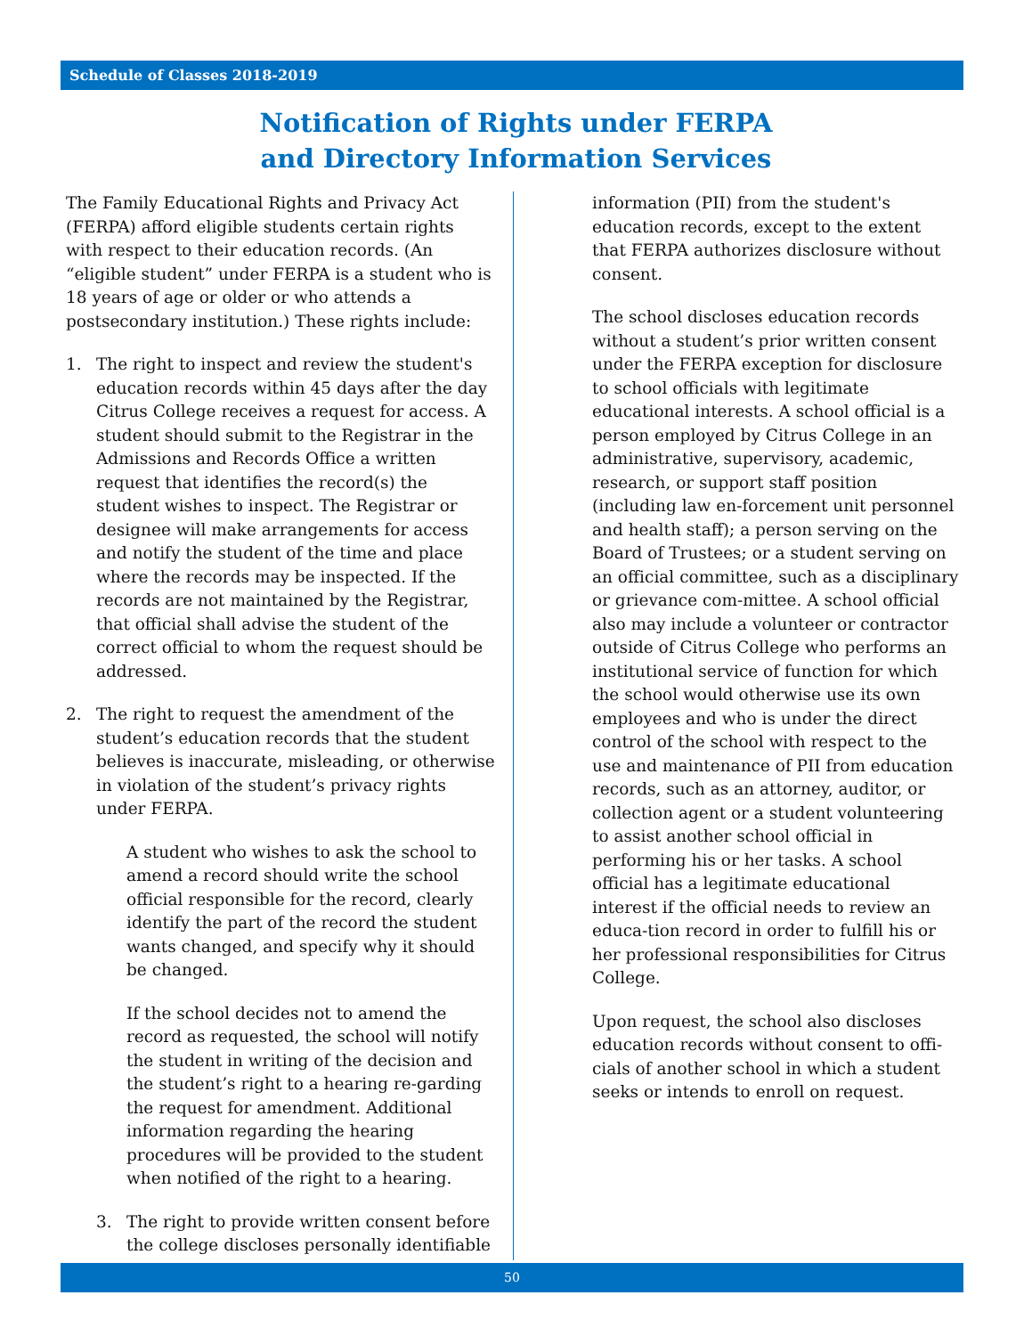Schedule of Classes 2018-2019
Notification of Rights under FERPA
and Directory Information Services
The Family Educational Rights and Privacy Act (FERPA) afford eligible students certain rights with respect to their education records. (An “eligible student” under FERPA is a student who is 18 years of age or older or who attends a postsecondary institution.) These rights include:
1. The right to inspect and review the student's education records within 45 days after the day Citrus College receives a request for access. A student should submit to the Registrar in the Admissions and Records Office a written request that identifies the record(s) the student wishes to inspect. The Registrar or designee will make arrangements for access and notify the student of the time and place where the records may be inspected. If the records are not maintained by the Registrar, that official shall advise the student of the correct official to whom the request should be addressed.
2. The right to request the amendment of the student’s education records that the student believes is inaccurate, misleading, or otherwise in violation of the student’s privacy rights under FERPA.
A student who wishes to ask the school to amend a record should write the school official responsible for the record, clearly identify the part of the record the student wants changed, and specify why it should be changed.
If the school decides not to amend the record as requested, the school will notify the student in writing of the decision and the student’s right to a hearing re-garding the request for amendment. Additional information regarding the hearing procedures will be provided to the student when notified of the right to a hearing.
3. The right to provide written consent before the college discloses personally identifiable
information (PII) from the student's education records, except to the extent that FERPA authorizes disclosure without consent.
The school discloses education records without a student’s prior written consent under the FERPA exception for disclosure to school officials with legitimate educational interests. A school official is a person employed by Citrus College in an administrative, supervisory, academic, research, or support staff position (including law en-forcement unit personnel and health staff); a person serving on the Board of Trustees; or a student serving on an official committee, such as a disciplinary or grievance com-mittee. A school official also may include a volunteer or contractor outside of Citrus College who performs an institutional service of function for which the school would otherwise use its own employees and who is under the direct control of the school with respect to the use and maintenance of PII from education records, such as an attorney, auditor, or collection agent or a student volunteering to assist another school official in performing his or her tasks. A school official has a legitimate educational interest if the official needs to review an educa-tion record in order to fulfill his or her professional responsibilities for Citrus College.
Upon request, the school also discloses education records without consent to offi-cials of another school in which a student seeks or intends to enroll on request.
50